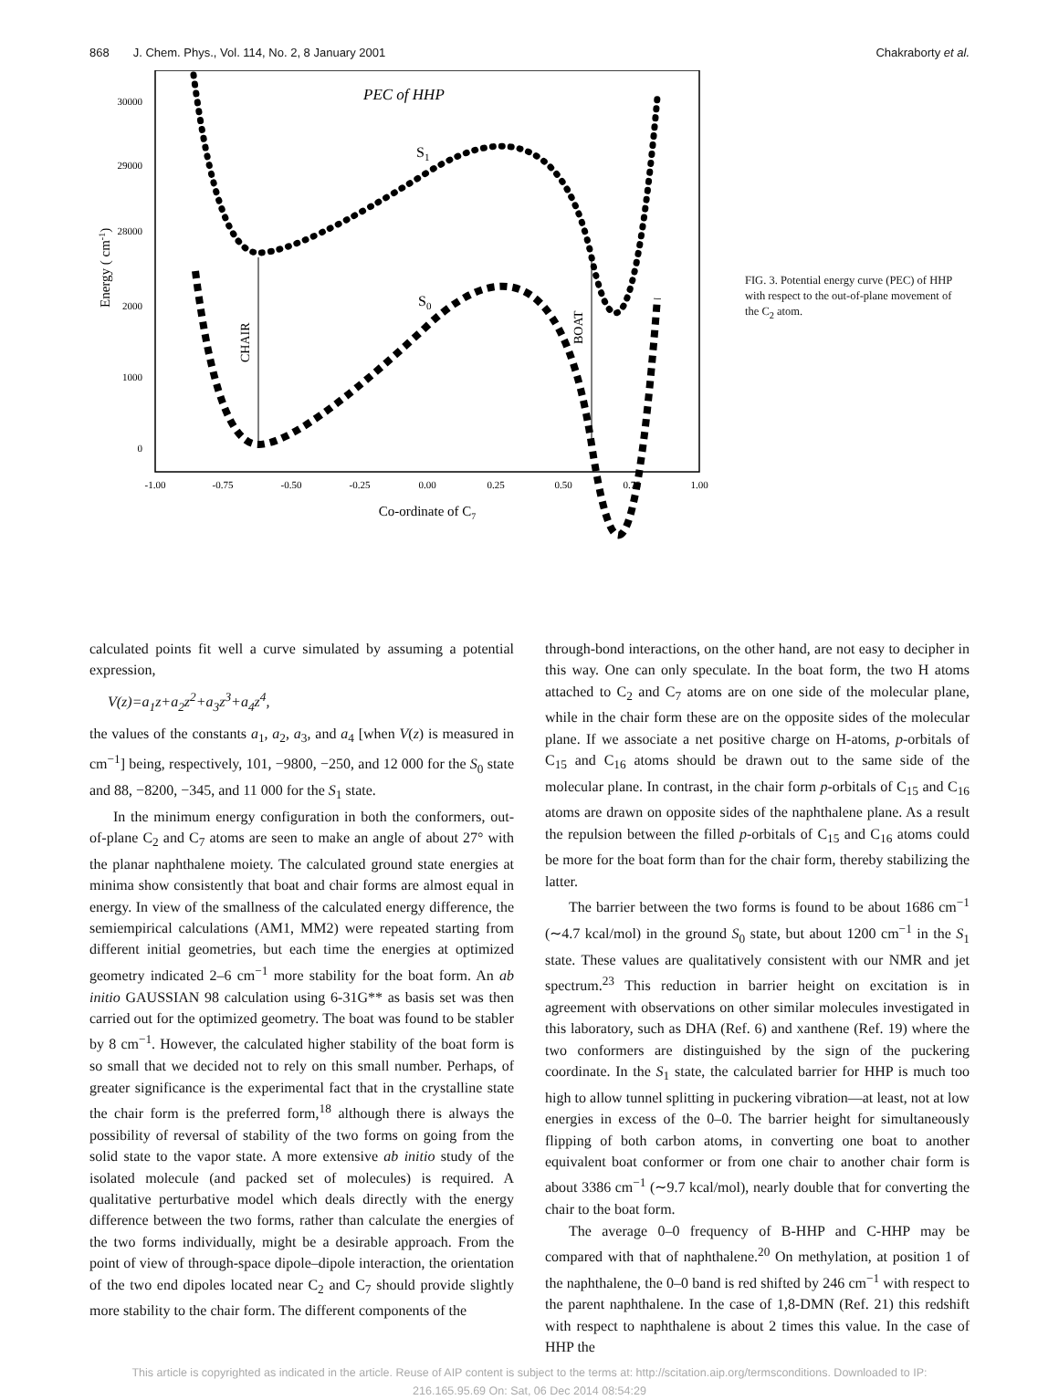868 J. Chem. Phys., Vol. 114, No. 2, 8 January 2001 Chakraborty et al.
PEC of HHP
S1
S0
30000
29000
28000
2000
1000
0
-1.00
-0.75
-0.50
-0.25
0.00
0.25
0.50
0.75
1.00
Co-ordinate of C7
Energy ( cm-1)
CHAIR
BOAT
FIG. 3. Potential energy curve (PEC) of HHP with respect to the out-of-plane movement of the C<sub>2</sub> atom.
calculated points fit well a curve simulated by assuming a potential expression,
V(z)=a<sub>1</sub>z+a<sub>2</sub>z<sup>2</sup>+a<sub>3</sub>z<sup>3</sup>+a<sub>4</sub>z<sup>4</sup>,
the values of the constants a<sub>1</sub>, a<sub>2</sub>, a<sub>3</sub>, and a<sub>4</sub> [when V(z) is measured in cm<sup>−1</sup>] being, respectively, 101, −9800, −250, and 12 000 for the S<sub>0</sub> state and 88, −8200, −345, and 11 000 for the S<sub>1</sub> state.
In the minimum energy configuration in both the conformers, out-of-plane C<sub>2</sub> and C<sub>7</sub> atoms are seen to make an angle of about 27° with the planar naphthalene moiety. The calculated ground state energies at minima show consistently that boat and chair forms are almost equal in energy. In view of the smallness of the calculated energy difference, the semiempirical calculations (AM1, MM2) were repeated starting from different initial geometries, but each time the energies at optimized geometry indicated 2–6 cm<sup>−1</sup> more stability for the boat form. An ab initio GAUSSIAN 98 calculation using 6-31G** as basis set was then carried out for the optimized geometry. The boat was found to be stabler by 8 cm<sup>−1</sup>. However, the calculated higher stability of the boat form is so small that we decided not to rely on this small number. Perhaps, of greater significance is the experimental fact that in the crystalline state the chair form is the preferred form,<sup>18</sup> although there is always the possibility of reversal of stability of the two forms on going from the solid state to the vapor state. A more extensive ab initio study of the isolated molecule (and packed set of molecules) is required. A qualitative perturbative model which deals directly with the energy difference between the two forms, rather than calculate the energies of the two forms individually, might be a desirable approach. From the point of view of through-space dipole–dipole interaction, the orientation of the two end dipoles located near C<sub>2</sub> and C<sub>7</sub> should provide slightly more stability to the chair form. The different components of the
through-bond interactions, on the other hand, are not easy to decipher in this way. One can only speculate. In the boat form, the two H atoms attached to C<sub>2</sub> and C<sub>7</sub> atoms are on one side of the molecular plane, while in the chair form these are on the opposite sides of the molecular plane. If we associate a net positive charge on H-atoms, p-orbitals of C<sub>15</sub> and C<sub>16</sub> atoms should be drawn out to the same side of the molecular plane. In contrast, in the chair form p-orbitals of C<sub>15</sub> and C<sub>16</sub> atoms are drawn on opposite sides of the naphthalene plane. As a result the repulsion between the filled p-orbitals of C<sub>15</sub> and C<sub>16</sub> atoms could be more for the boat form than for the chair form, thereby stabilizing the latter.
The barrier between the two forms is found to be about 1686 cm<sup>−1</sup> (∼4.7 kcal/mol) in the ground S<sub>0</sub> state, but about 1200 cm<sup>−1</sup> in the S<sub>1</sub> state. These values are qualitatively consistent with our NMR and jet spectrum.<sup>23</sup> This reduction in barrier height on excitation is in agreement with observations on other similar molecules investigated in this laboratory, such as DHA (Ref. 6) and xanthene (Ref. 19) where the two conformers are distinguished by the sign of the puckering coordinate. In the S<sub>1</sub> state, the calculated barrier for HHP is much too high to allow tunnel splitting in puckering vibration—at least, not at low energies in excess of the 0–0. The barrier height for simultaneously flipping of both carbon atoms, in converting one boat to another equivalent boat conformer or from one chair to another chair form is about 3386 cm<sup>−1</sup> (∼9.7 kcal/mol), nearly double that for converting the chair to the boat form.
The average 0–0 frequency of B-HHP and C-HHP may be compared with that of naphthalene.<sup>20</sup> On methylation, at position 1 of the naphthalene, the 0–0 band is red shifted by 246 cm<sup>−1</sup> with respect to the parent naphthalene. In the case of 1,8-DMN (Ref. 21) this redshift with respect to naphthalene is about 2 times this value. In the case of HHP the
This article is copyrighted as indicated in the article. Reuse of AIP content is subject to the terms at: http://scitation.aip.org/termsconditions. Downloaded to IP:
216.165.95.69 On: Sat, 06 Dec 2014 08:54:29